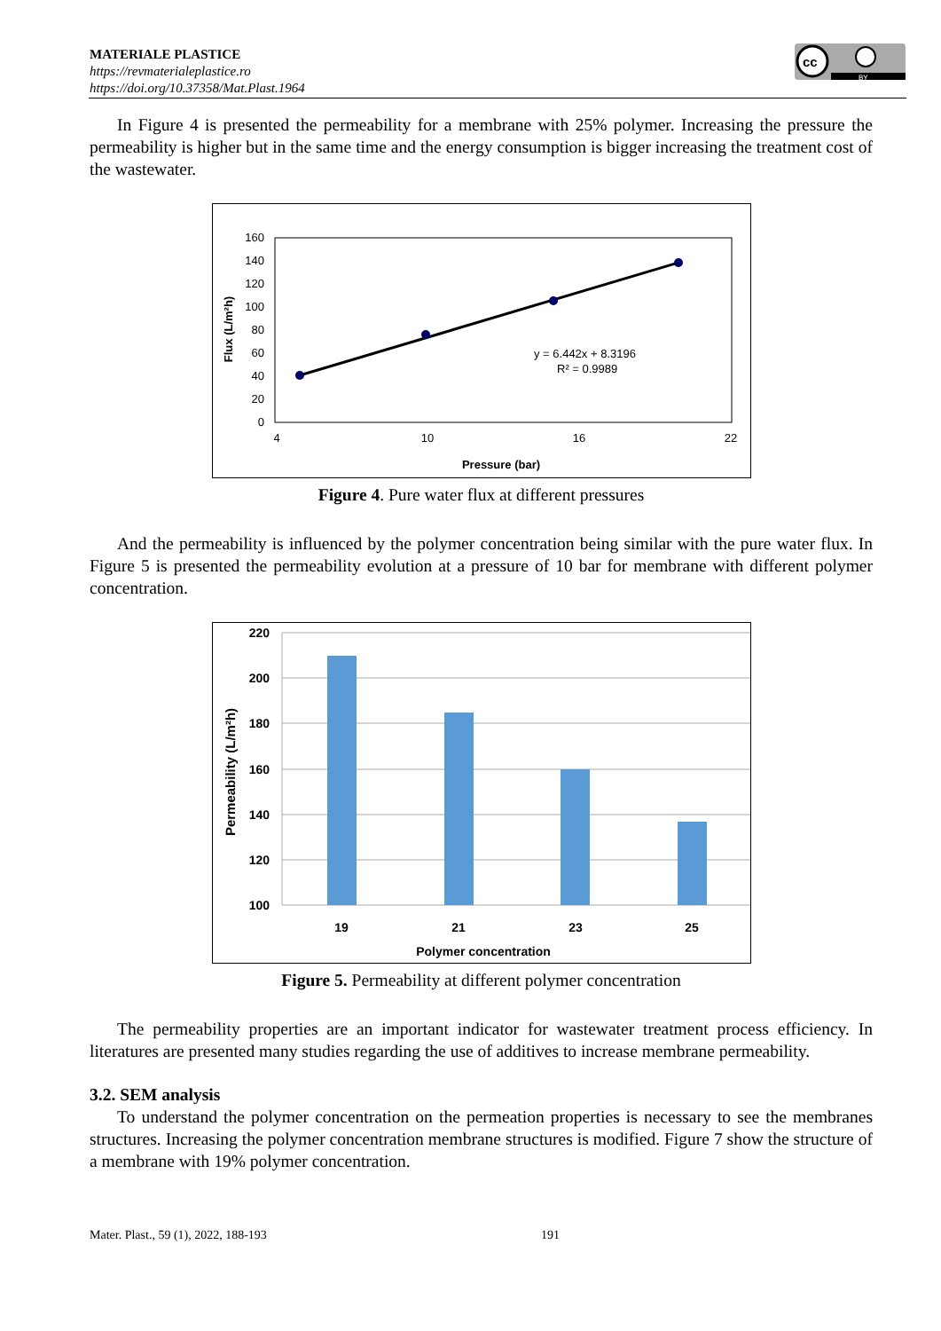MATERIALE PLASTICE
https://revmaterialeplastice.ro
https://doi.org/10.37358/Mat.Plast.1964
cc
BY
In Figure 4 is presented the permeability for a membrane with 25% polymer. Increasing the pressure the permeability is higher but in the same time and the energy consumption is bigger increasing the treatment cost of the wastewater.
160
140
120
100
80
60
40
20
0
4
10
16
22
Pressure (bar)
Flux (L/m²h)
y = 6.442x + 8.3196
R² = 0.9989
Figure 4. Pure water flux at different pressures
And the permeability is influenced by the polymer concentration being similar with the pure water flux. In Figure 5 is presented the permeability evolution at a pressure of 10 bar for membrane with different polymer concentration.
220
200
180
160
140
120
100
19
21
23
25
Polymer concentration
Permeability (L/m²h)
Figure 5. Permeability at different polymer concentration
The permeability properties are an important indicator for wastewater treatment process efficiency. In literatures are presented many studies regarding the use of additives to increase membrane permeability.
3.2. SEM analysis
To understand the polymer concentration on the permeation properties is necessary to see the membranes structures. Increasing the polymer concentration membrane structures is modified. Figure 7 show the structure of a membrane with 19% polymer concentration.
Mater. Plast., 59 (1), 2022, 188-193 191